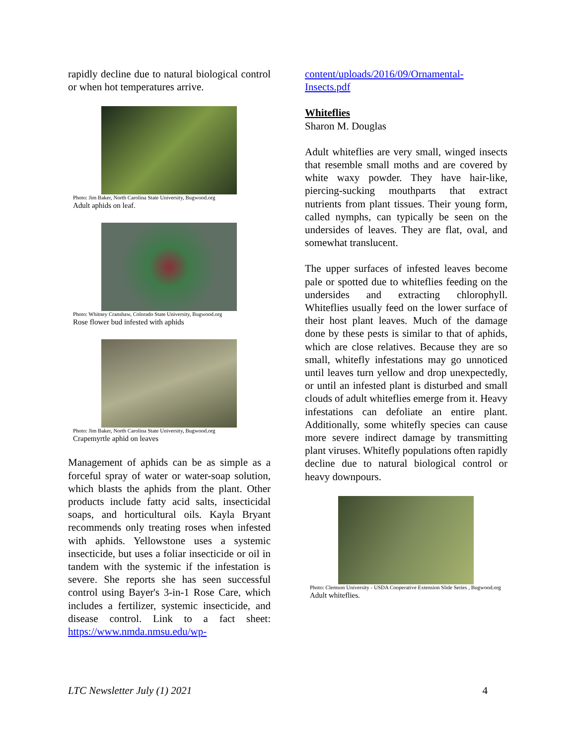rapidly decline due to natural biological control or when hot temperatures arrive.
Photo: Jim Baker, North Carolina State University, Bugwood.org
Adult aphids on leaf.
Photo: Whitney Cranshaw, Colorado State University, Bugwood.org
Rose flower bud infested with aphids
Photo: Jim Baker, North Carolina State University, Bugwood.org
Crapemyrtle aphid on leaves
Management of aphids can be as simple as a forceful spray of water or water-soap solution, which blasts the aphids from the plant. Other products include fatty acid salts, insecticidal soaps, and horticultural oils. Kayla Bryant recommends only treating roses when infested with aphids. Yellowstone uses a systemic insecticide, but uses a foliar insecticide or oil in tandem with the systemic if the infestation is severe. She reports she has seen successful control using Bayer's 3-in-1 Rose Care, which includes a fertilizer, systemic insecticide, and disease control. Link to a fact sheet: https://www.nmda.nmsu.edu/wp-
content/uploads/2016/09/Ornamental-Insects.pdf
Whiteflies
Sharon M. Douglas
Adult whiteflies are very small, winged insects that resemble small moths and are covered by white waxy powder. They have hair-like, piercing-sucking mouthparts that extract nutrients from plant tissues. Their young form, called nymphs, can typically be seen on the undersides of leaves. They are flat, oval, and somewhat translucent.
The upper surfaces of infested leaves become pale or spotted due to whiteflies feeding on the undersides and extracting chlorophyll. Whiteflies usually feed on the lower surface of their host plant leaves. Much of the damage done by these pests is similar to that of aphids, which are close relatives. Because they are so small, whitefly infestations may go unnoticed until leaves turn yellow and drop unexpectedly, or until an infested plant is disturbed and small clouds of adult whiteflies emerge from it. Heavy infestations can defoliate an entire plant. Additionally, some whitefly species can cause more severe indirect damage by transmitting plant viruses. Whitefly populations often rapidly decline due to natural biological control or heavy downpours.
Photo: Clemson University - USDA Cooperative Extension Slide Series , Bugwood.org
Adult whiteflies.
LTC Newsletter July (1) 2021 4